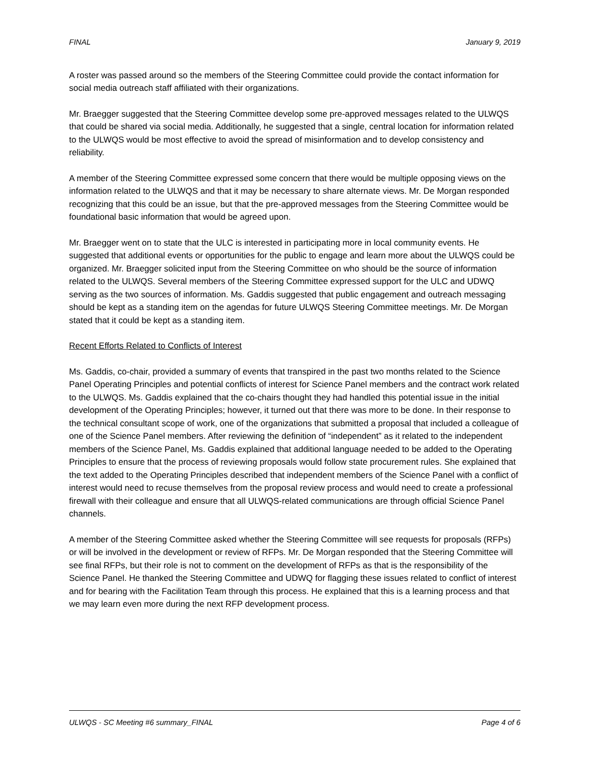FINAL January 9, 2019
A roster was passed around so the members of the Steering Committee could provide the contact information for social media outreach staff affiliated with their organizations.
Mr. Braegger suggested that the Steering Committee develop some pre-approved messages related to the ULWQS that could be shared via social media. Additionally, he suggested that a single, central location for information related to the ULWQS would be most effective to avoid the spread of misinformation and to develop consistency and reliability.
A member of the Steering Committee expressed some concern that there would be multiple opposing views on the information related to the ULWQS and that it may be necessary to share alternate views. Mr. De Morgan responded recognizing that this could be an issue, but that the pre-approved messages from the Steering Committee would be foundational basic information that would be agreed upon.
Mr. Braegger went on to state that the ULC is interested in participating more in local community events. He suggested that additional events or opportunities for the public to engage and learn more about the ULWQS could be organized. Mr. Braegger solicited input from the Steering Committee on who should be the source of information related to the ULWQS. Several members of the Steering Committee expressed support for the ULC and UDWQ serving as the two sources of information. Ms. Gaddis suggested that public engagement and outreach messaging should be kept as a standing item on the agendas for future ULWQS Steering Committee meetings. Mr. De Morgan stated that it could be kept as a standing item.
Recent Efforts Related to Conflicts of Interest
Ms. Gaddis, co-chair, provided a summary of events that transpired in the past two months related to the Science Panel Operating Principles and potential conflicts of interest for Science Panel members and the contract work related to the ULWQS. Ms. Gaddis explained that the co-chairs thought they had handled this potential issue in the initial development of the Operating Principles; however, it turned out that there was more to be done. In their response to the technical consultant scope of work, one of the organizations that submitted a proposal that included a colleague of one of the Science Panel members. After reviewing the definition of “independent” as it related to the independent members of the Science Panel, Ms. Gaddis explained that additional language needed to be added to the Operating Principles to ensure that the process of reviewing proposals would follow state procurement rules. She explained that the text added to the Operating Principles described that independent members of the Science Panel with a conflict of interest would need to recuse themselves from the proposal review process and would need to create a professional firewall with their colleague and ensure that all ULWQS-related communications are through official Science Panel channels.
A member of the Steering Committee asked whether the Steering Committee will see requests for proposals (RFPs) or will be involved in the development or review of RFPs. Mr. De Morgan responded that the Steering Committee will see final RFPs, but their role is not to comment on the development of RFPs as that is the responsibility of the Science Panel. He thanked the Steering Committee and UDWQ for flagging these issues related to conflict of interest and for bearing with the Facilitation Team through this process. He explained that this is a learning process and that we may learn even more during the next RFP development process.
ULWQS - SC Meeting #6 summary_FINAL Page 4 of 6